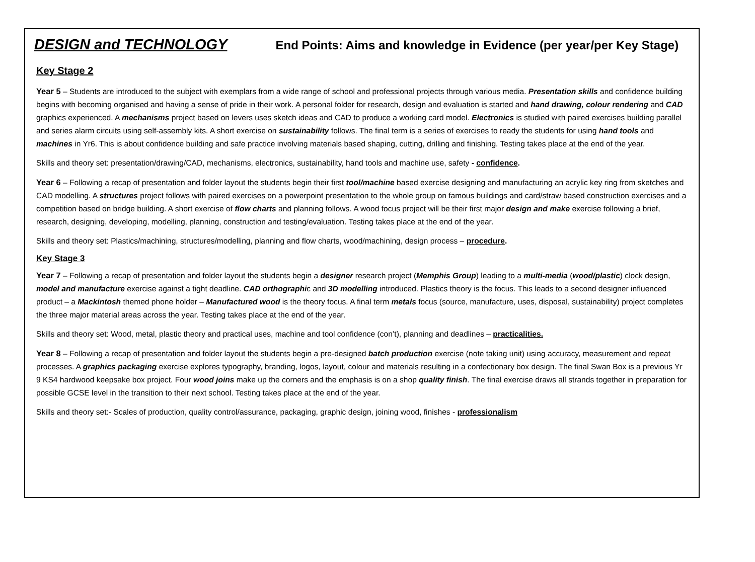DESIGN and TECHNOLOGY End Points: Aims and knowledge in Evidence (per year/per Key Stage)
Key Stage 2
Year 5 – Students are introduced to the subject with exemplars from a wide range of school and professional projects through various media. Presentation skills and confidence building begins with becoming organised and having a sense of pride in their work. A personal folder for research, design and evaluation is started and hand drawing, colour rendering and CAD graphics experienced. A mechanisms project based on levers uses sketch ideas and CAD to produce a working card model. Electronics is studied with paired exercises building parallel and series alarm circuits using self-assembly kits. A short exercise on sustainability follows. The final term is a series of exercises to ready the students for using hand tools and machines in Yr6. This is about confidence building and safe practice involving materials based shaping, cutting, drilling and finishing. Testing takes place at the end of the year.
Skills and theory set: presentation/drawing/CAD, mechanisms, electronics, sustainability, hand tools and machine use, safety - confidence.
Year 6 – Following a recap of presentation and folder layout the students begin their first tool/machine based exercise designing and manufacturing an acrylic key ring from sketches and CAD modelling. A structures project follows with paired exercises on a powerpoint presentation to the whole group on famous buildings and card/straw based construction exercises and a competition based on bridge building. A short exercise of flow charts and planning follows. A wood focus project will be their first major design and make exercise following a brief, research, designing, developing, modelling, planning, construction and testing/evaluation. Testing takes place at the end of the year.
Skills and theory set: Plastics/machining, structures/modelling, planning and flow charts, wood/machining, design process – procedure.
Key Stage 3
Year 7 – Following a recap of presentation and folder layout the students begin a designer research project (Memphis Group) leading to a multi-media (wood/plastic) clock design, model and manufacture exercise against a tight deadline. CAD orthographic and 3D modelling introduced. Plastics theory is the focus. This leads to a second designer influenced product – a Mackintosh themed phone holder – Manufactured wood is the theory focus. A final term metals focus (source, manufacture, uses, disposal, sustainability) project completes the three major material areas across the year. Testing takes place at the end of the year.
Skills and theory set: Wood, metal, plastic theory and practical uses, machine and tool confidence (con’t), planning and deadlines – practicalities.
Year 8 – Following a recap of presentation and folder layout the students begin a pre-designed batch production exercise (note taking unit) using accuracy, measurement and repeat processes. A graphics packaging exercise explores typography, branding, logos, layout, colour and materials resulting in a confectionary box design. The final Swan Box is a previous Yr 9 KS4 hardwood keepsake box project. Four wood joins make up the corners and the emphasis is on a shop quality finish. The final exercise draws all strands together in preparation for possible GCSE level in the transition to their next school. Testing takes place at the end of the year.
Skills and theory set:- Scales of production, quality control/assurance, packaging, graphic design, joining wood, finishes - professionalism